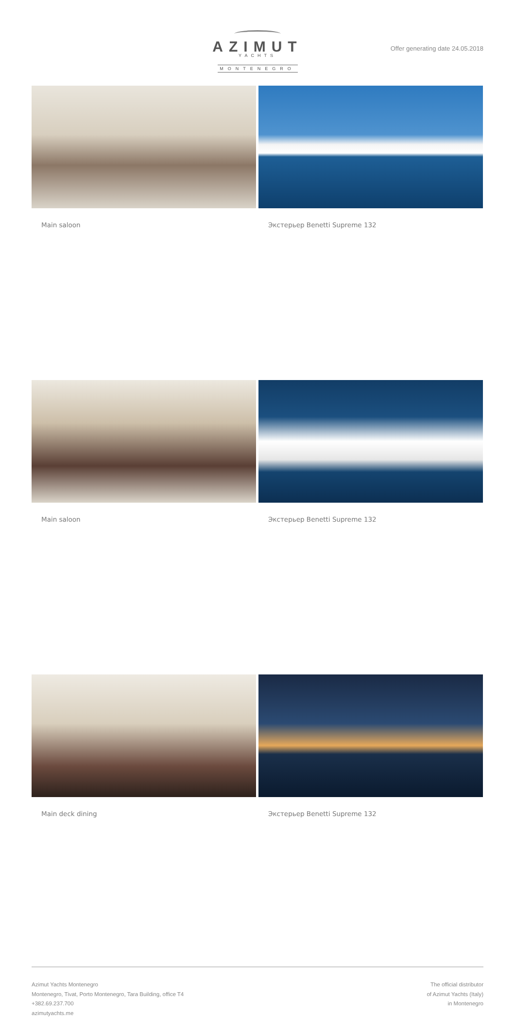AZIMUT
YACHTS
MONTENEGRO
Offer generating date 24.05.2018
Main saloon Экстерьер Benetti Supreme 132
Main saloon Экстерьер Benetti Supreme 132
Main deck dining Экстерьер Benetti Supreme 132
Azimut Yachts Montenegro
Montenegro, Tivat, Porto Montenegro, Tara Building, office T4
+382.69.237.700
azimutyachts.me
The official distributor
of Azimut Yachts (Italy)
in Montenegro